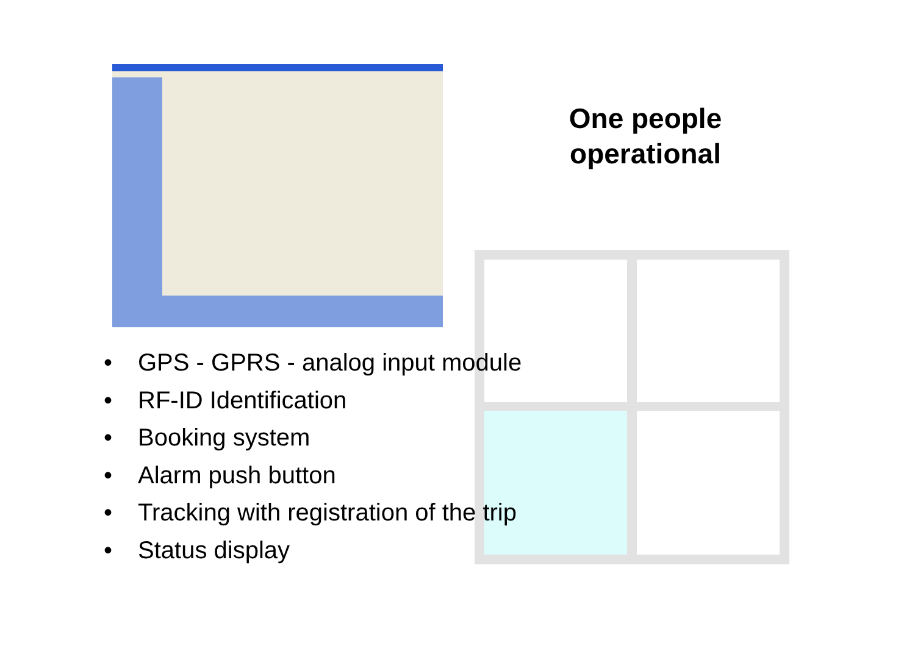One people operational
• GPS - GPRS - analog input module
• RF-ID Identification
• Booking system
• Alarm push button
• Tracking with registration of the trip
• Status display